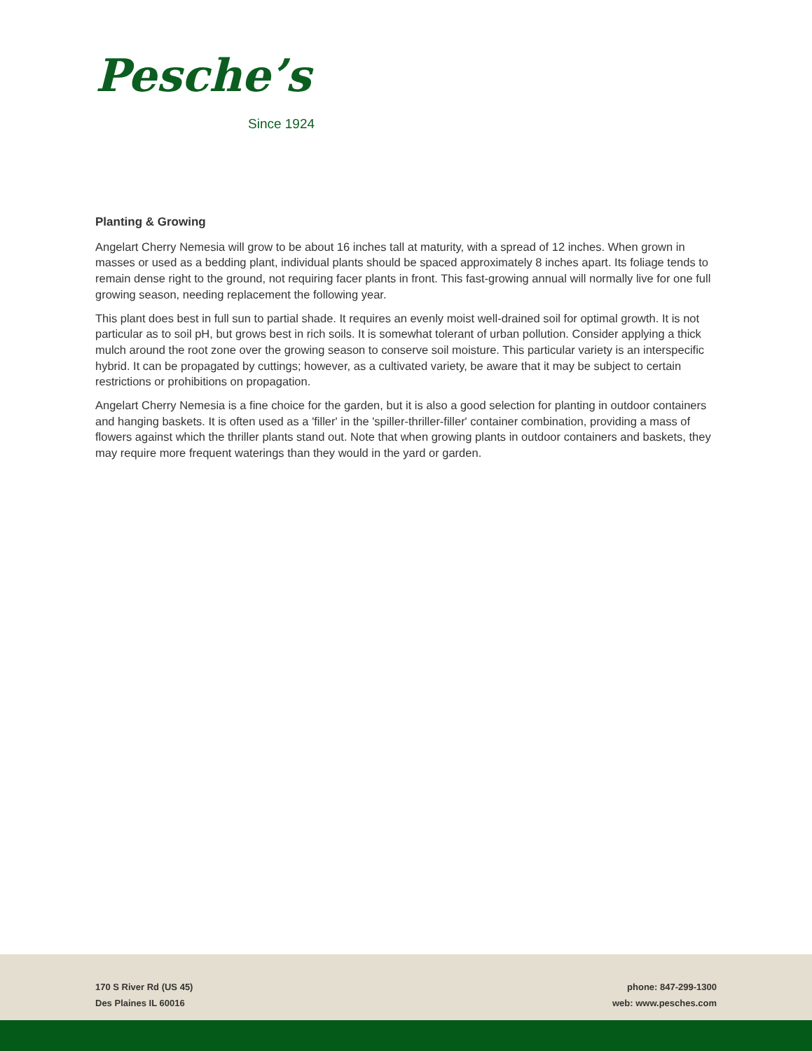Pesche’s
Since 1924
Planting & Growing
Angelart Cherry Nemesia will grow to be about 16 inches tall at maturity, with a spread of 12 inches. When grown in masses or used as a bedding plant, individual plants should be spaced approximately 8 inches apart. Its foliage tends to remain dense right to the ground, not requiring facer plants in front. This fast-growing annual will normally live for one full growing season, needing replacement the following year.
This plant does best in full sun to partial shade. It requires an evenly moist well-drained soil for optimal growth. It is not particular as to soil pH, but grows best in rich soils. It is somewhat tolerant of urban pollution. Consider applying a thick mulch around the root zone over the growing season to conserve soil moisture. This particular variety is an interspecific hybrid. It can be propagated by cuttings; however, as a cultivated variety, be aware that it may be subject to certain restrictions or prohibitions on propagation.
Angelart Cherry Nemesia is a fine choice for the garden, but it is also a good selection for planting in outdoor containers and hanging baskets. It is often used as a 'filler' in the 'spiller-thriller-filler' container combination, providing a mass of flowers against which the thriller plants stand out. Note that when growing plants in outdoor containers and baskets, they may require more frequent waterings than they would in the yard or garden.
170 S River Rd (US 45)
Des Plaines IL 60016
phone: 847-299-1300
web: www.pesches.com